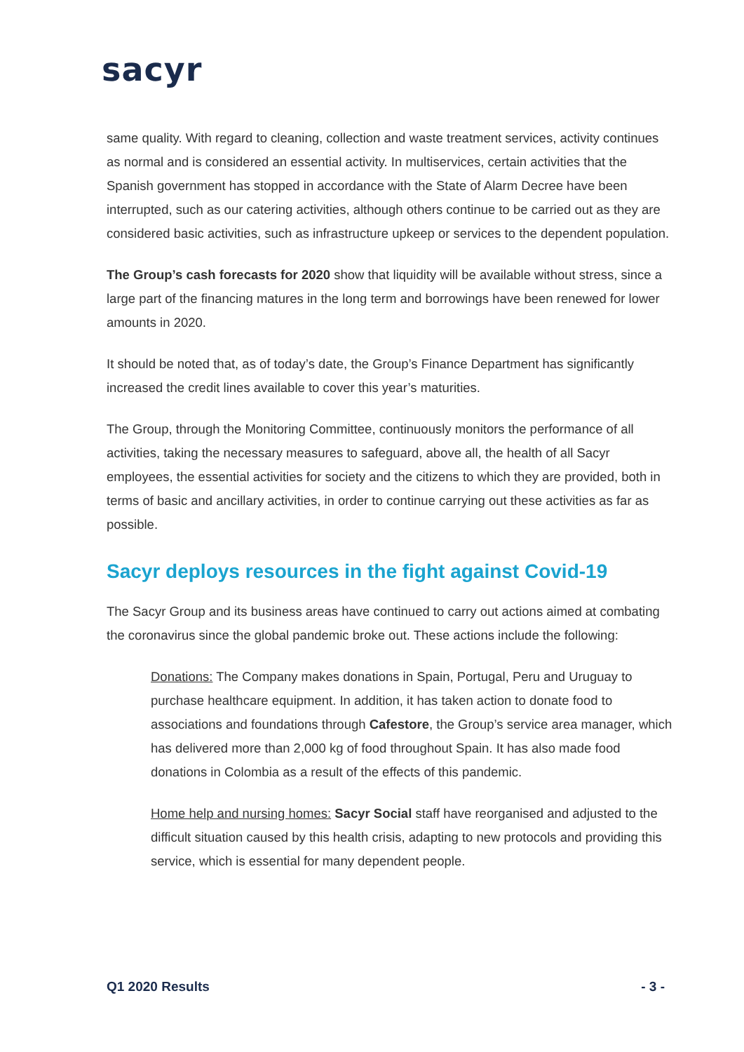sacyr
same quality. With regard to cleaning, collection and waste treatment services, activity continues as normal and is considered an essential activity. In multiservices, certain activities that the Spanish government has stopped in accordance with the State of Alarm Decree have been interrupted, such as our catering activities, although others continue to be carried out as they are considered basic activities, such as infrastructure upkeep or services to the dependent population.
The Group’s cash forecasts for 2020 show that liquidity will be available without stress, since a large part of the financing matures in the long term and borrowings have been renewed for lower amounts in 2020.
It should be noted that, as of today’s date, the Group’s Finance Department has significantly increased the credit lines available to cover this year’s maturities.
The Group, through the Monitoring Committee, continuously monitors the performance of all activities, taking the necessary measures to safeguard, above all, the health of all Sacyr employees, the essential activities for society and the citizens to which they are provided, both in terms of basic and ancillary activities, in order to continue carrying out these activities as far as possible.
Sacyr deploys resources in the fight against Covid-19
The Sacyr Group and its business areas have continued to carry out actions aimed at combating the coronavirus since the global pandemic broke out. These actions include the following:
Donations: The Company makes donations in Spain, Portugal, Peru and Uruguay to purchase healthcare equipment. In addition, it has taken action to donate food to associations and foundations through Cafestore, the Group’s service area manager, which has delivered more than 2,000 kg of food throughout Spain. It has also made food donations in Colombia as a result of the effects of this pandemic.
Home help and nursing homes: Sacyr Social staff have reorganised and adjusted to the difficult situation caused by this health crisis, adapting to new protocols and providing this service, which is essential for many dependent people.
Q1 2020 Results - 3 -